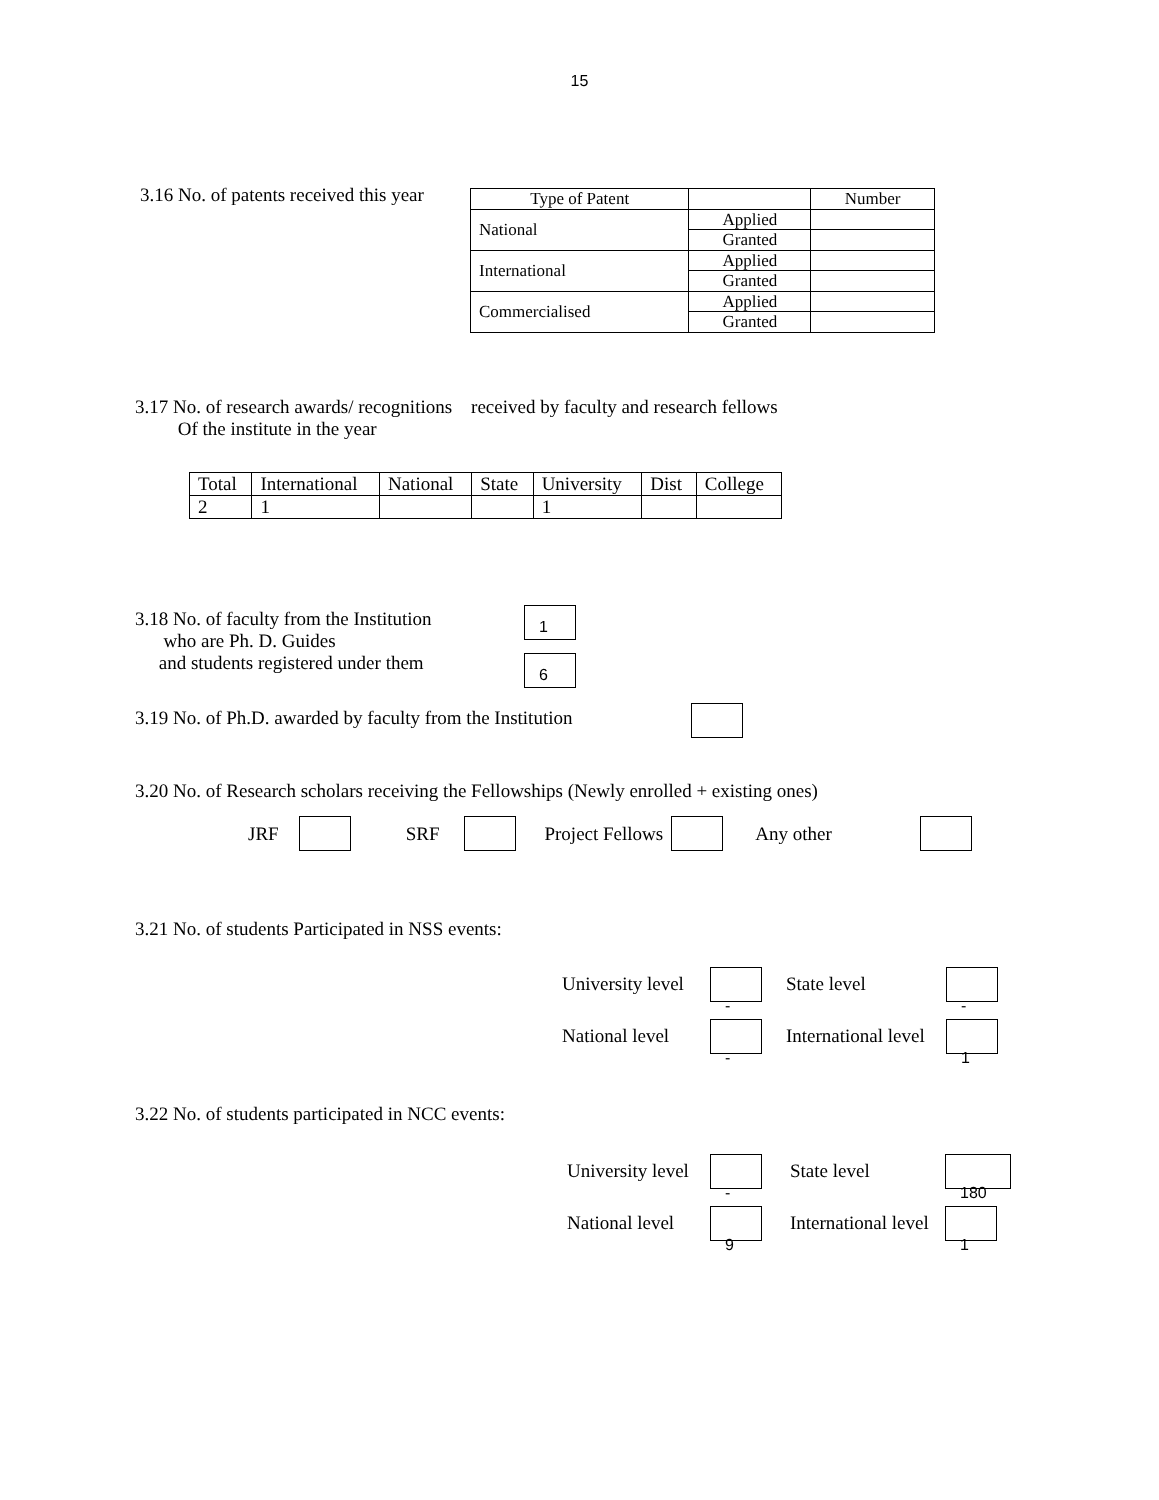15
3.16 No. of patents received this year
| Type of Patent | | Number |
| National | Applied | |
| | Granted | |
| International | Applied | |
| | Granted | |
| Commercialised | Applied | |
| | Granted | |
3.17 No. of research awards/ recognitions received by faculty and research fellows
Of the institute in the year
| Total | International | National | State | University | Dist | College |
| 2 | 1 | | | 1 | | |
3.18 No. of faculty from the Institution
who are Ph. D. Guides
and students registered under them
1
6
3.19 No. of Ph.D. awarded by faculty from the Institution
3.20 No. of Research scholars receiving the Fellowships (Newly enrolled + existing ones)
JRF SRF Project Fellows Any other
3.21 No. of students Participated in NSS events:
University level - State level -
National level - International level 1
3.22 No. of students participated in NCC events:
University level - State level 180
National level 9 International level 1